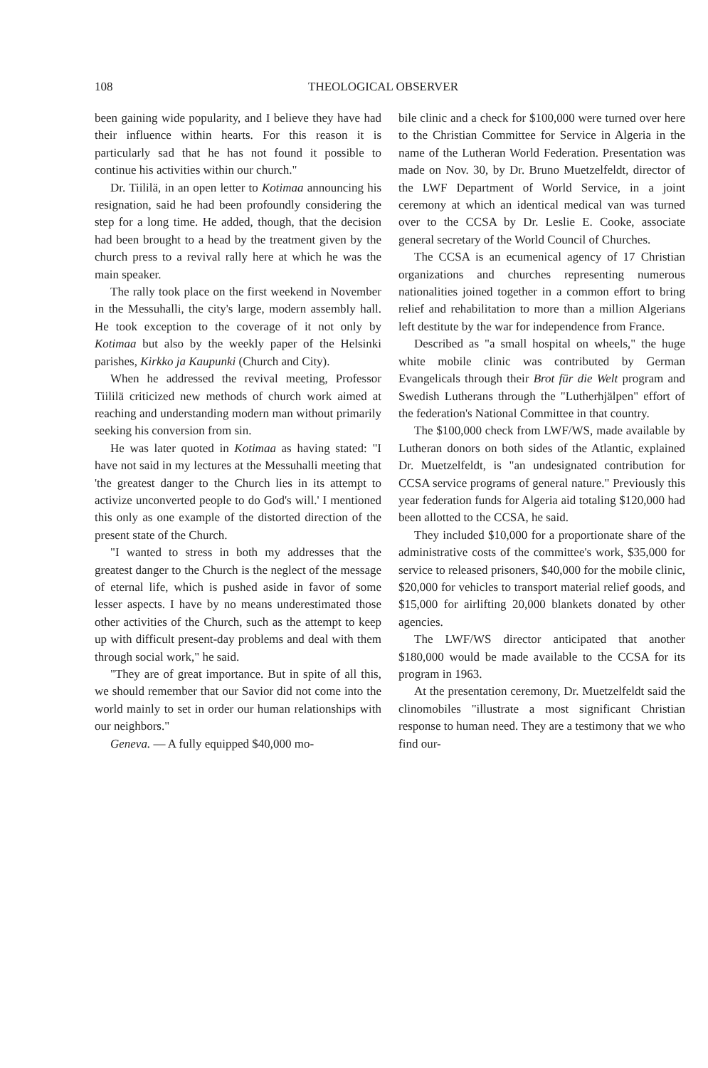108 THEOLOGICAL OBSERVER
been gaining wide popularity, and I believe they have had their influence within hearts. For this reason it is particularly sad that he has not found it possible to continue his activities within our church."
Dr. Tiililä, in an open letter to Kotimaa announcing his resignation, said he had been profoundly considering the step for a long time. He added, though, that the decision had been brought to a head by the treatment given by the church press to a revival rally here at which he was the main speaker.
The rally took place on the first weekend in November in the Messuhalli, the city's large, modern assembly hall. He took exception to the coverage of it not only by Kotimaa but also by the weekly paper of the Helsinki parishes, Kirkko ja Kaupunki (Church and City).
When he addressed the revival meeting, Professor Tiililä criticized new methods of church work aimed at reaching and understanding modern man without primarily seeking his conversion from sin.
He was later quoted in Kotimaa as having stated: "I have not said in my lectures at the Messuhalli meeting that 'the greatest danger to the Church lies in its attempt to activize unconverted people to do God's will.' I mentioned this only as one example of the distorted direction of the present state of the Church.
"I wanted to stress in both my addresses that the greatest danger to the Church is the neglect of the message of eternal life, which is pushed aside in favor of some lesser aspects. I have by no means underestimated those other activities of the Church, such as the attempt to keep up with difficult present-day problems and deal with them through social work," he said.
"They are of great importance. But in spite of all this, we should remember that our Savior did not come into the world mainly to set in order our human relationships with our neighbors."
Geneva. — A fully equipped $40,000 mo-
bile clinic and a check for $100,000 were turned over here to the Christian Committee for Service in Algeria in the name of the Lutheran World Federation. Presentation was made on Nov. 30, by Dr. Bruno Muetzelfeldt, director of the LWF Department of World Service, in a joint ceremony at which an identical medical van was turned over to the CCSA by Dr. Leslie E. Cooke, associate general secretary of the World Council of Churches.
The CCSA is an ecumenical agency of 17 Christian organizations and churches representing numerous nationalities joined together in a common effort to bring relief and rehabilitation to more than a million Algerians left destitute by the war for independence from France.
Described as "a small hospital on wheels," the huge white mobile clinic was contributed by German Evangelicals through their Brot für die Welt program and Swedish Lutherans through the "Lutherhjälpen" effort of the federation's National Committee in that country.
The $100,000 check from LWF/WS, made available by Lutheran donors on both sides of the Atlantic, explained Dr. Muetzelfeldt, is "an undesignated contribution for CCSA service programs of general nature." Previously this year federation funds for Algeria aid totaling $120,000 had been allotted to the CCSA, he said.
They included $10,000 for a proportionate share of the administrative costs of the committee's work, $35,000 for service to released prisoners, $40,000 for the mobile clinic, $20,000 for vehicles to transport material relief goods, and $15,000 for airlifting 20,000 blankets donated by other agencies.
The LWF/WS director anticipated that another $180,000 would be made available to the CCSA for its program in 1963.
At the presentation ceremony, Dr. Muetzelfeldt said the clinomobiles "illustrate a most significant Christian response to human need. They are a testimony that we who find our-